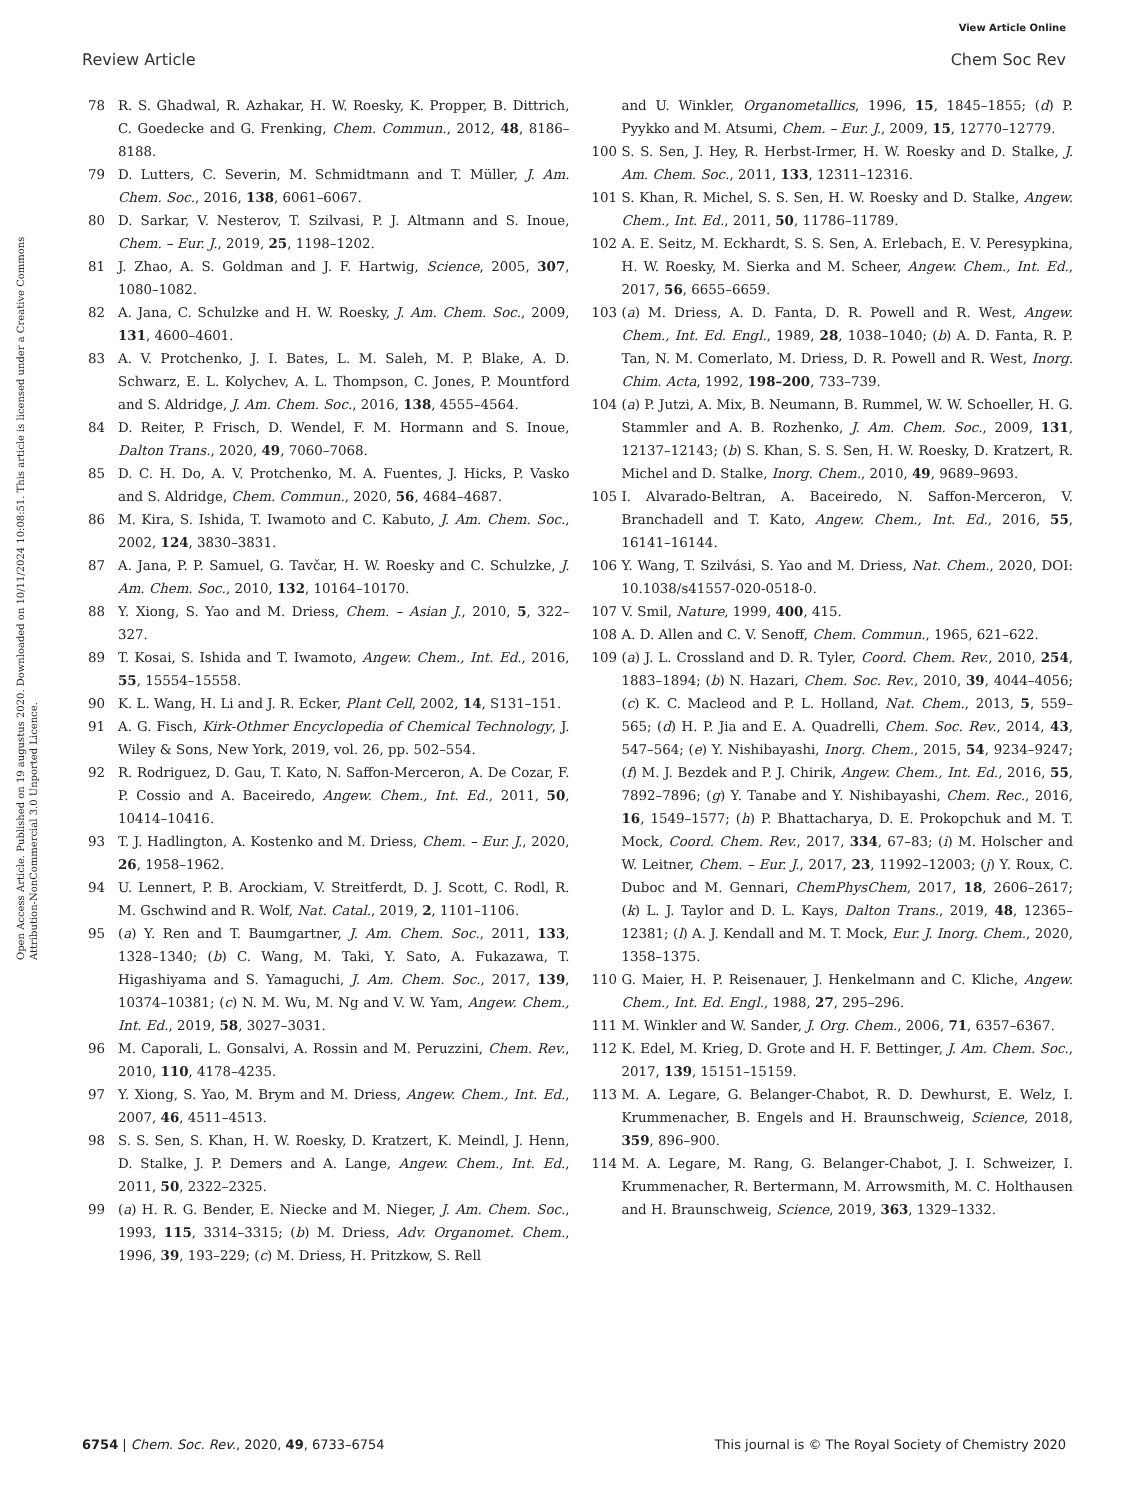View Article Online
Review Article Chem Soc Rev
Open Access Article. Published on 19 augustus 2020. Downloaded on 10/11/2024 10:08:51. This article is licensed under a Creative Commons Attribution-NonCommercial 3.0 Unported Licence.
78 R. S. Ghadwal, R. Azhakar, H. W. Roesky, K. Propper, B. Dittrich, C. Goedecke and G. Frenking, Chem. Commun., 2012, 48, 8186–8188.
79 D. Lutters, C. Severin, M. Schmidtmann and T. Müller, J. Am. Chem. Soc., 2016, 138, 6061–6067.
80 D. Sarkar, V. Nesterov, T. Szilvasi, P. J. Altmann and S. Inoue, Chem. – Eur. J., 2019, 25, 1198–1202.
81 J. Zhao, A. S. Goldman and J. F. Hartwig, Science, 2005, 307, 1080–1082.
82 A. Jana, C. Schulzke and H. W. Roesky, J. Am. Chem. Soc., 2009, 131, 4600–4601.
83 A. V. Protchenko, J. I. Bates, L. M. Saleh, M. P. Blake, A. D. Schwarz, E. L. Kolychev, A. L. Thompson, C. Jones, P. Mountford and S. Aldridge, J. Am. Chem. Soc., 2016, 138, 4555–4564.
84 D. Reiter, P. Frisch, D. Wendel, F. M. Hormann and S. Inoue, Dalton Trans., 2020, 49, 7060–7068.
85 D. C. H. Do, A. V. Protchenko, M. A. Fuentes, J. Hicks, P. Vasko and S. Aldridge, Chem. Commun., 2020, 56, 4684–4687.
86 M. Kira, S. Ishida, T. Iwamoto and C. Kabuto, J. Am. Chem. Soc., 2002, 124, 3830–3831.
87 A. Jana, P. P. Samuel, G. Tavčar, H. W. Roesky and C. Schulzke, J. Am. Chem. Soc., 2010, 132, 10164–10170.
88 Y. Xiong, S. Yao and M. Driess, Chem. – Asian J., 2010, 5, 322–327.
89 T. Kosai, S. Ishida and T. Iwamoto, Angew. Chem., Int. Ed., 2016, 55, 15554–15558.
90 K. L. Wang, H. Li and J. R. Ecker, Plant Cell, 2002, 14, S131–151.
91 A. G. Fisch, Kirk-Othmer Encyclopedia of Chemical Technology, J. Wiley & Sons, New York, 2019, vol. 26, pp. 502–554.
92 R. Rodriguez, D. Gau, T. Kato, N. Saffon-Merceron, A. De Cozar, F. P. Cossio and A. Baceiredo, Angew. Chem., Int. Ed., 2011, 50, 10414–10416.
93 T. J. Hadlington, A. Kostenko and M. Driess, Chem. – Eur. J., 2020, 26, 1958–1962.
94 U. Lennert, P. B. Arockiam, V. Streitferdt, D. J. Scott, C. Rodl, R. M. Gschwind and R. Wolf, Nat. Catal., 2019, 2, 1101–1106.
95 (a) Y. Ren and T. Baumgartner, J. Am. Chem. Soc., 2011, 133, 1328–1340; (b) C. Wang, M. Taki, Y. Sato, A. Fukazawa, T. Higashiyama and S. Yamaguchi, J. Am. Chem. Soc., 2017, 139, 10374–10381; (c) N. M. Wu, M. Ng and V. W. Yam, Angew. Chem., Int. Ed., 2019, 58, 3027–3031.
96 M. Caporali, L. Gonsalvi, A. Rossin and M. Peruzzini, Chem. Rev., 2010, 110, 4178–4235.
97 Y. Xiong, S. Yao, M. Brym and M. Driess, Angew. Chem., Int. Ed., 2007, 46, 4511–4513.
98 S. S. Sen, S. Khan, H. W. Roesky, D. Kratzert, K. Meindl, J. Henn, D. Stalke, J. P. Demers and A. Lange, Angew. Chem., Int. Ed., 2011, 50, 2322–2325.
99 (a) H. R. G. Bender, E. Niecke and M. Nieger, J. Am. Chem. Soc., 1993, 115, 3314–3315; (b) M. Driess, Adv. Organomet. Chem., 1996, 39, 193–229; (c) M. Driess, H. Pritzkow, S. Rell
and U. Winkler, Organometallics, 1996, 15, 1845–1855; (d) P. Pyykko and M. Atsumi, Chem. – Eur. J., 2009, 15, 12770–12779.
100 S. S. Sen, J. Hey, R. Herbst-Irmer, H. W. Roesky and D. Stalke, J. Am. Chem. Soc., 2011, 133, 12311–12316.
101 S. Khan, R. Michel, S. S. Sen, H. W. Roesky and D. Stalke, Angew. Chem., Int. Ed., 2011, 50, 11786–11789.
102 A. E. Seitz, M. Eckhardt, S. S. Sen, A. Erlebach, E. V. Peresypkina, H. W. Roesky, M. Sierka and M. Scheer, Angew. Chem., Int. Ed., 2017, 56, 6655–6659.
103 (a) M. Driess, A. D. Fanta, D. R. Powell and R. West, Angew. Chem., Int. Ed. Engl., 1989, 28, 1038–1040; (b) A. D. Fanta, R. P. Tan, N. M. Comerlato, M. Driess, D. R. Powell and R. West, Inorg. Chim. Acta, 1992, 198–200, 733–739.
104 (a) P. Jutzi, A. Mix, B. Neumann, B. Rummel, W. W. Schoeller, H. G. Stammler and A. B. Rozhenko, J. Am. Chem. Soc., 2009, 131, 12137–12143; (b) S. Khan, S. S. Sen, H. W. Roesky, D. Kratzert, R. Michel and D. Stalke, Inorg. Chem., 2010, 49, 9689–9693.
105 I. Alvarado-Beltran, A. Baceiredo, N. Saffon-Merceron, V. Branchadell and T. Kato, Angew. Chem., Int. Ed., 2016, 55, 16141–16144.
106 Y. Wang, T. Szilvási, S. Yao and M. Driess, Nat. Chem., 2020, DOI: 10.1038/s41557-020-0518-0.
107 V. Smil, Nature, 1999, 400, 415.
108 A. D. Allen and C. V. Senoff, Chem. Commun., 1965, 621–622.
109 (a) J. L. Crossland and D. R. Tyler, Coord. Chem. Rev., 2010, 254, 1883–1894; (b) N. Hazari, Chem. Soc. Rev., 2010, 39, 4044–4056; (c) K. C. Macleod and P. L. Holland, Nat. Chem., 2013, 5, 559–565; (d) H. P. Jia and E. A. Quadrelli, Chem. Soc. Rev., 2014, 43, 547–564; (e) Y. Nishibayashi, Inorg. Chem., 2015, 54, 9234–9247; (f) M. J. Bezdek and P. J. Chirik, Angew. Chem., Int. Ed., 2016, 55, 7892–7896; (g) Y. Tanabe and Y. Nishibayashi, Chem. Rec., 2016, 16, 1549–1577; (h) P. Bhattacharya, D. E. Prokopchuk and M. T. Mock, Coord. Chem. Rev., 2017, 334, 67–83; (i) M. Holscher and W. Leitner, Chem. – Eur. J., 2017, 23, 11992–12003; (j) Y. Roux, C. Duboc and M. Gennari, ChemPhysChem, 2017, 18, 2606–2617; (k) L. J. Taylor and D. L. Kays, Dalton Trans., 2019, 48, 12365–12381; (l) A. J. Kendall and M. T. Mock, Eur. J. Inorg. Chem., 2020, 1358–1375.
110 G. Maier, H. P. Reisenauer, J. Henkelmann and C. Kliche, Angew. Chem., Int. Ed. Engl., 1988, 27, 295–296.
111 M. Winkler and W. Sander, J. Org. Chem., 2006, 71, 6357–6367.
112 K. Edel, M. Krieg, D. Grote and H. F. Bettinger, J. Am. Chem. Soc., 2017, 139, 15151–15159.
113 M. A. Legare, G. Belanger-Chabot, R. D. Dewhurst, E. Welz, I. Krummenacher, B. Engels and H. Braunschweig, Science, 2018, 359, 896–900.
114 M. A. Legare, M. Rang, G. Belanger-Chabot, J. I. Schweizer, I. Krummenacher, R. Bertermann, M. Arrowsmith, M. C. Holthausen and H. Braunschweig, Science, 2019, 363, 1329–1332.
6754 | Chem. Soc. Rev., 2020, 49, 6733–6754 This journal is © The Royal Society of Chemistry 2020